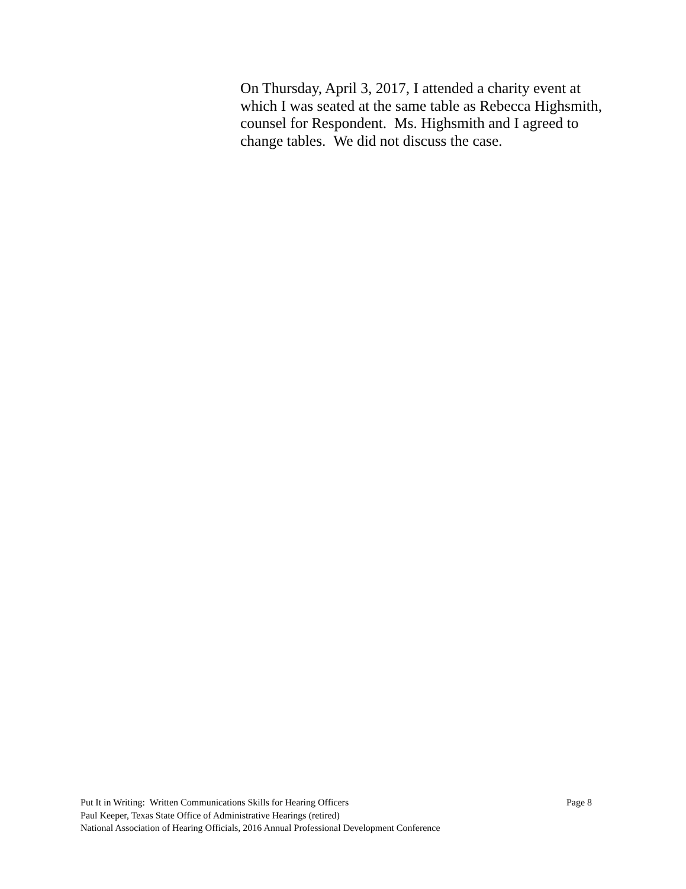On Thursday, April 3, 2017, I attended a charity event at which I was seated at the same table as Rebecca Highsmith, counsel for Respondent. Ms. Highsmith and I agreed to change tables. We did not discuss the case.
Put It in Writing: Written Communications Skills for Hearing Officers Page 8
Paul Keeper, Texas State Office of Administrative Hearings (retired)
National Association of Hearing Officials, 2016 Annual Professional Development Conference